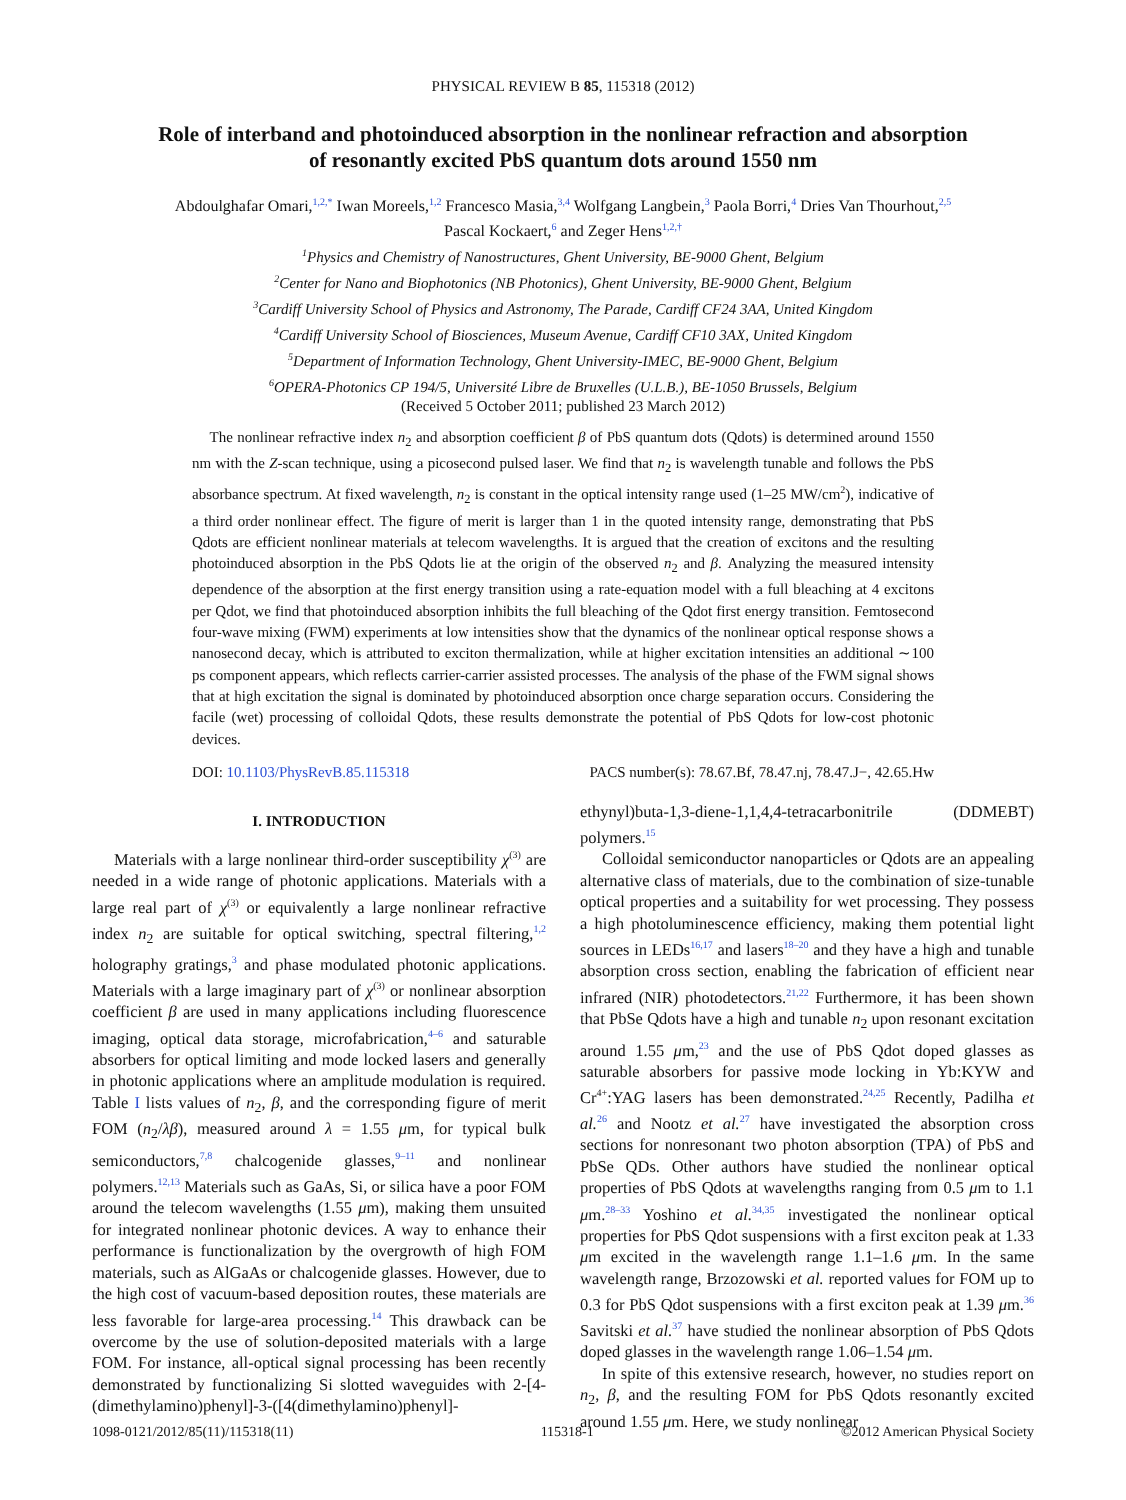PHYSICAL REVIEW B 85, 115318 (2012)
Role of interband and photoinduced absorption in the nonlinear refraction and absorption
of resonantly excited PbS quantum dots around 1550 nm
Abdoulghafar Omari,<sup>1,2,*</sup> Iwan Moreels,<sup>1,2</sup> Francesco Masia,<sup>3,4</sup> Wolfgang Langbein,<sup>3</sup> Paola Borri,<sup>4</sup> Dries Van Thourhout,<sup>2,5</sup>
Pascal Kockaert,<sup>6</sup> and Zeger Hens<sup>1,2,†</sup>
<sup>1</sup> Physics and Chemistry of Nanostructures, Ghent University, BE-9000 Ghent, Belgium
<sup>2</sup> Center for Nano and Biophotonics (NB Photonics), Ghent University, BE-9000 Ghent, Belgium
<sup>3</sup> Cardiff University School of Physics and Astronomy, The Parade, Cardiff CF24 3AA, United Kingdom
<sup>4</sup> Cardiff University School of Biosciences, Museum Avenue, Cardiff CF10 3AX, United Kingdom
<sup>5</sup> Department of Information Technology, Ghent University-IMEC, BE-9000 Ghent, Belgium
<sup>6</sup> OPERA-Photonics CP 194/5, Université Libre de Bruxelles (U.L.B.), BE-1050 Brussels, Belgium
(Received 5 October 2011; published 23 March 2012)
The nonlinear refractive index n<sub>2</sub> and absorption coefficient β of PbS quantum dots (Qdots) is determined around 1550 nm with the Z-scan technique, using a picosecond pulsed laser. We find that n<sub>2</sub> is wavelength tunable and follows the PbS absorbance spectrum. At fixed wavelength, n<sub>2</sub> is constant in the optical intensity range used (1–25 MW/cm<sup>2</sup>), indicative of a third order nonlinear effect. The figure of merit is larger than 1 in the quoted intensity range, demonstrating that PbS Qdots are efficient nonlinear materials at telecom wavelengths. It is argued that the creation of excitons and the resulting photoinduced absorption in the PbS Qdots lie at the origin of the observed n<sub>2</sub> and β. Analyzing the measured intensity dependence of the absorption at the first energy transition using a rate-equation model with a full bleaching at 4 excitons per Qdot, we find that photoinduced absorption inhibits the full bleaching of the Qdot first energy transition. Femtosecond four-wave mixing (FWM) experiments at low intensities show that the dynamics of the nonlinear optical response shows a nanosecond decay, which is attributed to exciton thermalization, while at higher excitation intensities an additional ∼100 ps component appears, which reflects carrier-carrier assisted processes. The analysis of the phase of the FWM signal shows that at high excitation the signal is dominated by photoinduced absorption once charge separation occurs. Considering the facile (wet) processing of colloidal Qdots, these results demonstrate the potential of PbS Qdots for low-cost photonic devices.
DOI: 10.1103/PhysRevB.85.115318 PACS number(s): 78.67.Bf, 78.47.nj, 78.47.J−, 42.65.Hw
I. INTRODUCTION
Materials with a large nonlinear third-order susceptibility χ<sup>(3)</sup> are needed in a wide range of photonic applications. Materials with a large real part of χ<sup>(3)</sup> or equivalently a large nonlinear refractive index n<sub>2</sub> are suitable for optical switching, spectral filtering,<sup>1,2</sup> holography gratings,<sup>3</sup> and phase modulated photonic applications. Materials with a large imaginary part of χ<sup>(3)</sup> or nonlinear absorption coefficient β are used in many applications including fluorescence imaging, optical data storage, microfabrication,<sup>4–6</sup> and saturable absorbers for optical limiting and mode locked lasers and generally in photonic applications where an amplitude modulation is required. Table I lists values of n<sub>2</sub>, β, and the corresponding figure of merit FOM (n<sub>2</sub>/λβ), measured around λ = 1.55 μm, for typical bulk semiconductors,<sup>7,8</sup> chalcogenide glasses,<sup>9–11</sup> and nonlinear polymers.<sup>12,13</sup> Materials such as GaAs, Si, or silica have a poor FOM around the telecom wavelengths (1.55 μm), making them unsuited for integrated nonlinear photonic devices. A way to enhance their performance is functionalization by the overgrowth of high FOM materials, such as AlGaAs or chalcogenide glasses. However, due to the high cost of vacuum-based deposition routes, these materials are less favorable for large-area processing.<sup>14</sup> This drawback can be overcome by the use of solution-deposited materials with a large FOM. For instance, all-optical signal processing has been recently demonstrated by functionalizing Si slotted waveguides with 2-[4-(dimethylamino)phenyl]-3-([4(dimethylamino)phenyl]-ethynyl)buta-1,3-diene-1,1,4,4-tetracarbonitrile (DDMEBT) polymers.<sup>15</sup>
Colloidal semiconductor nanoparticles or Qdots are an appealing alternative class of materials, due to the combination of size-tunable optical properties and a suitability for wet processing. They possess a high photoluminescence efficiency, making them potential light sources in LEDs<sup>16,17</sup> and lasers<sup>18–20</sup> and they have a high and tunable absorption cross section, enabling the fabrication of efficient near infrared (NIR) photodetectors.<sup>21,22</sup> Furthermore, it has been shown that PbSe Qdots have a high and tunable n<sub>2</sub> upon resonant excitation around 1.55 μm,<sup>23</sup> and the use of PbS Qdot doped glasses as saturable absorbers for passive mode locking in Yb:KYW and Cr<sup>4+</sup>:YAG lasers has been demonstrated.<sup>24,25</sup> Recently, Padilha et al.<sup>26</sup> and Nootz et al.<sup>27</sup> have investigated the absorption cross sections for nonresonant two photon absorption (TPA) of PbS and PbSe QDs. Other authors have studied the nonlinear optical properties of PbS Qdots at wavelengths ranging from 0.5 μm to 1.1 μm.<sup>28–33</sup> Yoshino et al.<sup>34,35</sup> investigated the nonlinear optical properties for PbS Qdot suspensions with a first exciton peak at 1.33 μm excited in the wavelength range 1.1–1.6 μm. In the same wavelength range, Brzozowski et al. reported values for FOM up to 0.3 for PbS Qdot suspensions with a first exciton peak at 1.39 μm.<sup>36</sup> Savitski et al.<sup>37</sup> have studied the nonlinear absorption of PbS Qdots doped glasses in the wavelength range 1.06–1.54 μm.
In spite of this extensive research, however, no studies report on n<sub>2</sub>, β, and the resulting FOM for PbS Qdots resonantly excited around 1.55 μm. Here, we study nonlinear
1098-0121/2012/85(11)/115318(11) 115318-1 ©2012 American Physical Society